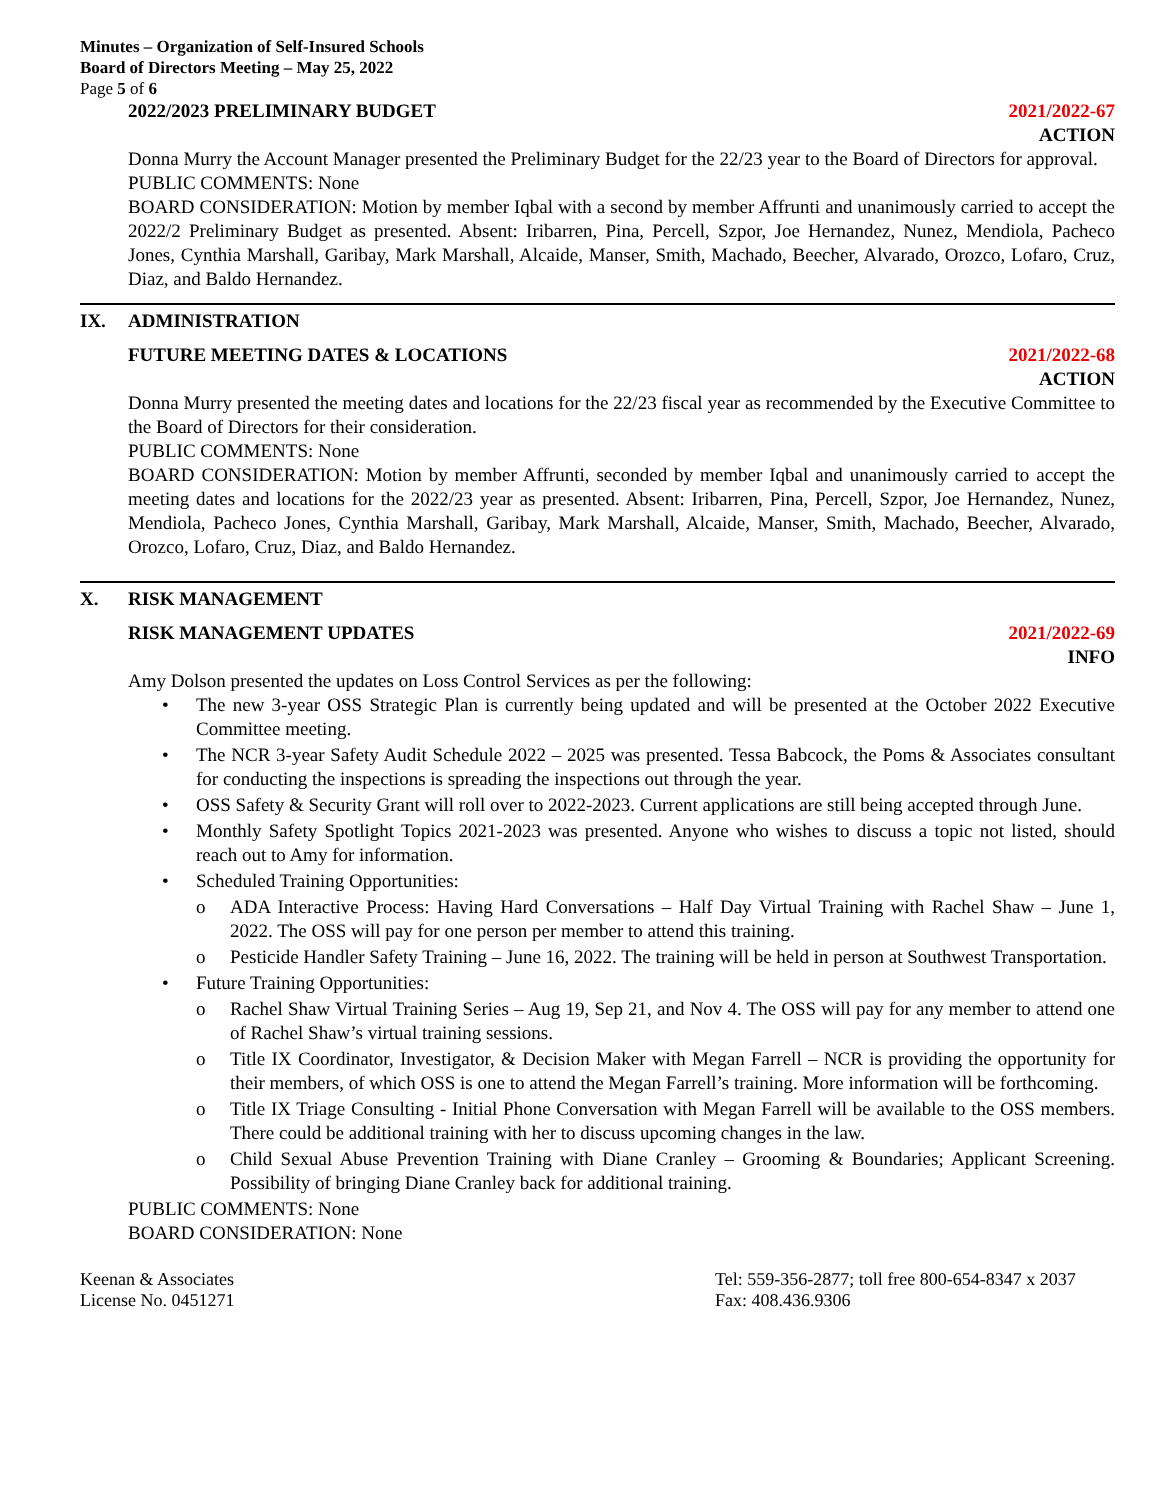Minutes – Organization of Self-Insured Schools
Board of Directors Meeting – May 25, 2022
Page 5 of 6
2022/2023 PRELIMINARY BUDGET 2021/2022-67
ACTION
Donna Murry the Account Manager presented the Preliminary Budget for the 22/23 year to the Board of Directors for approval.
PUBLIC COMMENTS: None
BOARD CONSIDERATION: Motion by member Iqbal with a second by member Affrunti and unanimously carried to accept the 2022/2 Preliminary Budget as presented. Absent: Iribarren, Pina, Percell, Szpor, Joe Hernandez, Nunez, Mendiola, Pacheco Jones, Cynthia Marshall, Garibay, Mark Marshall, Alcaide, Manser, Smith, Machado, Beecher, Alvarado, Orozco, Lofaro, Cruz, Diaz, and Baldo Hernandez.
IX. ADMINISTRATION
FUTURE MEETING DATES & LOCATIONS 2021/2022-68
ACTION
Donna Murry presented the meeting dates and locations for the 22/23 fiscal year as recommended by the Executive Committee to the Board of Directors for their consideration.
PUBLIC COMMENTS: None
BOARD CONSIDERATION: Motion by member Affrunti, seconded by member Iqbal and unanimously carried to accept the meeting dates and locations for the 2022/23 year as presented. Absent: Iribarren, Pina, Percell, Szpor, Joe Hernandez, Nunez, Mendiola, Pacheco Jones, Cynthia Marshall, Garibay, Mark Marshall, Alcaide, Manser, Smith, Machado, Beecher, Alvarado, Orozco, Lofaro, Cruz, Diaz, and Baldo Hernandez.
X. RISK MANAGEMENT
RISK MANAGEMENT UPDATES 2021/2022-69
INFO
Amy Dolson presented the updates on Loss Control Services as per the following:
• The new 3-year OSS Strategic Plan is currently being updated and will be presented at the October 2022 Executive Committee meeting.
• The NCR 3-year Safety Audit Schedule 2022 – 2025 was presented. Tessa Babcock, the Poms & Associates consultant for conducting the inspections is spreading the inspections out through the year.
• OSS Safety & Security Grant will roll over to 2022-2023. Current applications are still being accepted through June.
• Monthly Safety Spotlight Topics 2021-2023 was presented. Anyone who wishes to discuss a topic not listed, should reach out to Amy for information.
• Scheduled Training Opportunities:
o ADA Interactive Process: Having Hard Conversations – Half Day Virtual Training with Rachel Shaw – June 1, 2022. The OSS will pay for one person per member to attend this training.
o Pesticide Handler Safety Training – June 16, 2022. The training will be held in person at Southwest Transportation.
• Future Training Opportunities:
o Rachel Shaw Virtual Training Series – Aug 19, Sep 21, and Nov 4. The OSS will pay for any member to attend one of Rachel Shaw’s virtual training sessions.
o Title IX Coordinator, Investigator, & Decision Maker with Megan Farrell – NCR is providing the opportunity for their members, of which OSS is one to attend the Megan Farrell’s training. More information will be forthcoming.
o Title IX Triage Consulting - Initial Phone Conversation with Megan Farrell will be available to the OSS members. There could be additional training with her to discuss upcoming changes in the law.
o Child Sexual Abuse Prevention Training with Diane Cranley – Grooming & Boundaries; Applicant Screening. Possibility of bringing Diane Cranley back for additional training.
PUBLIC COMMENTS: None
BOARD CONSIDERATION: None
Keenan & Associates
License No. 0451271
Tel: 559-356-2877; toll free 800-654-8347 x 2037
Fax: 408.436.9306